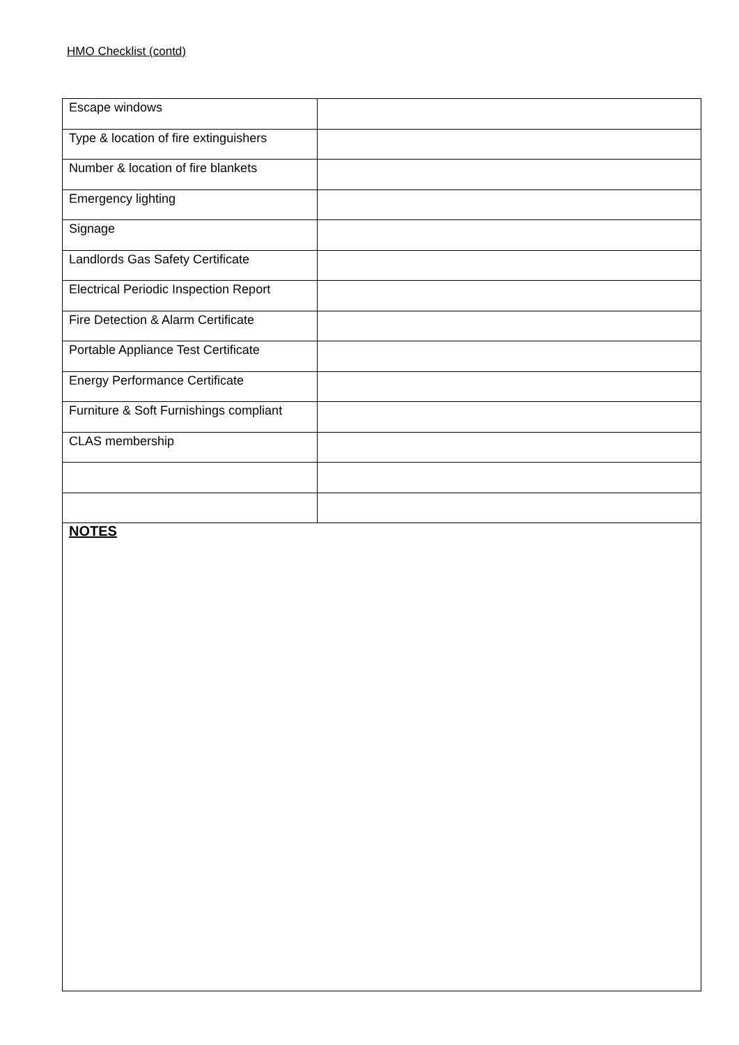HMO Checklist (contd)
| Escape windows | |
| Type & location of fire extinguishers | |
| Number & location of fire blankets | |
| Emergency lighting | |
| Signage | |
| Landlords Gas Safety Certificate | |
| Electrical Periodic Inspection Report | |
| Fire Detection & Alarm Certificate | |
| Portable Appliance Test Certificate | |
| Energy Performance Certificate | |
| Furniture & Soft Furnishings compliant | |
| CLAS membership | |
| NOTES | |